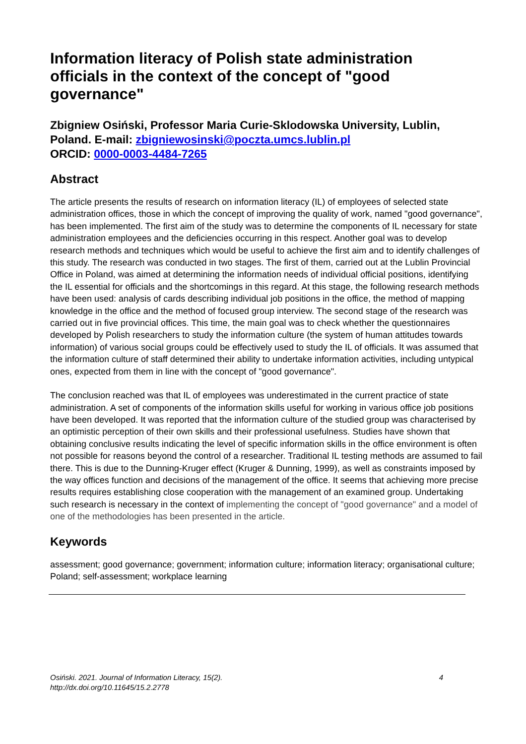Information literacy of Polish state administration officials in the context of the concept of "good governance"
Zbigniew Osiński, Professor Maria Curie-Sklodowska University, Lublin, Poland. E-mail: zbigniewosinski@poczta.umcs.lublin.pl
ORCID: 0000-0003-4484-7265
Abstract
The article presents the results of research on information literacy (IL) of employees of selected state administration offices, those in which the concept of improving the quality of work, named "good governance", has been implemented. The first aim of the study was to determine the components of IL necessary for state administration employees and the deficiencies occurring in this respect. Another goal was to develop research methods and techniques which would be useful to achieve the first aim and to identify challenges of this study. The research was conducted in two stages. The first of them, carried out at the Lublin Provincial Office in Poland, was aimed at determining the information needs of individual official positions, identifying the IL essential for officials and the shortcomings in this regard. At this stage, the following research methods have been used: analysis of cards describing individual job positions in the office, the method of mapping knowledge in the office and the method of focused group interview. The second stage of the research was carried out in five provincial offices. This time, the main goal was to check whether the questionnaires developed by Polish researchers to study the information culture (the system of human attitudes towards information) of various social groups could be effectively used to study the IL of officials. It was assumed that the information culture of staff determined their ability to undertake information activities, including untypical ones, expected from them in line with the concept of "good governance".
The conclusion reached was that IL of employees was underestimated in the current practice of state administration. A set of components of the information skills useful for working in various office job positions have been developed. It was reported that the information culture of the studied group was characterised by an optimistic perception of their own skills and their professional usefulness. Studies have shown that obtaining conclusive results indicating the level of specific information skills in the office environment is often not possible for reasons beyond the control of a researcher. Traditional IL testing methods are assumed to fail there. This is due to the Dunning-Kruger effect (Kruger & Dunning, 1999), as well as constraints imposed by the way offices function and decisions of the management of the office. It seems that achieving more precise results requires establishing close cooperation with the management of an examined group. Undertaking such research is necessary in the context of implementing the concept of "good governance" and a model of one of the methodologies has been presented in the article.
Keywords
assessment; good governance; government; information culture; information literacy; organisational culture; Poland; self-assessment; workplace learning
Osiński. 2021. Journal of Information Literacy, 15(2).
http://dx.doi.org/10.11645/15.2.2778
4